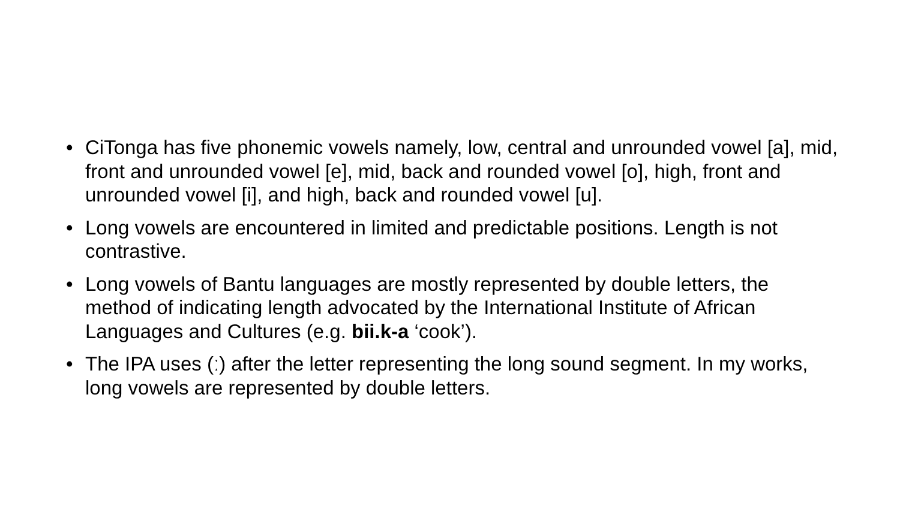• CiTonga has five phonemic vowels namely, low, central and unrounded vowel [a], mid, front and unrounded vowel [e], mid, back and rounded vowel [o], high, front and unrounded vowel [i], and high, back and rounded vowel [u].
• Long vowels are encountered in limited and predictable positions. Length is not contrastive.
• Long vowels of Bantu languages are mostly represented by double letters, the method of indicating length advocated by the International Institute of African Languages and Cultures (e.g. bii.k-a ‘cook’).
• The IPA uses (ː) after the letter representing the long sound segment. In my works, long vowels are represented by double letters.